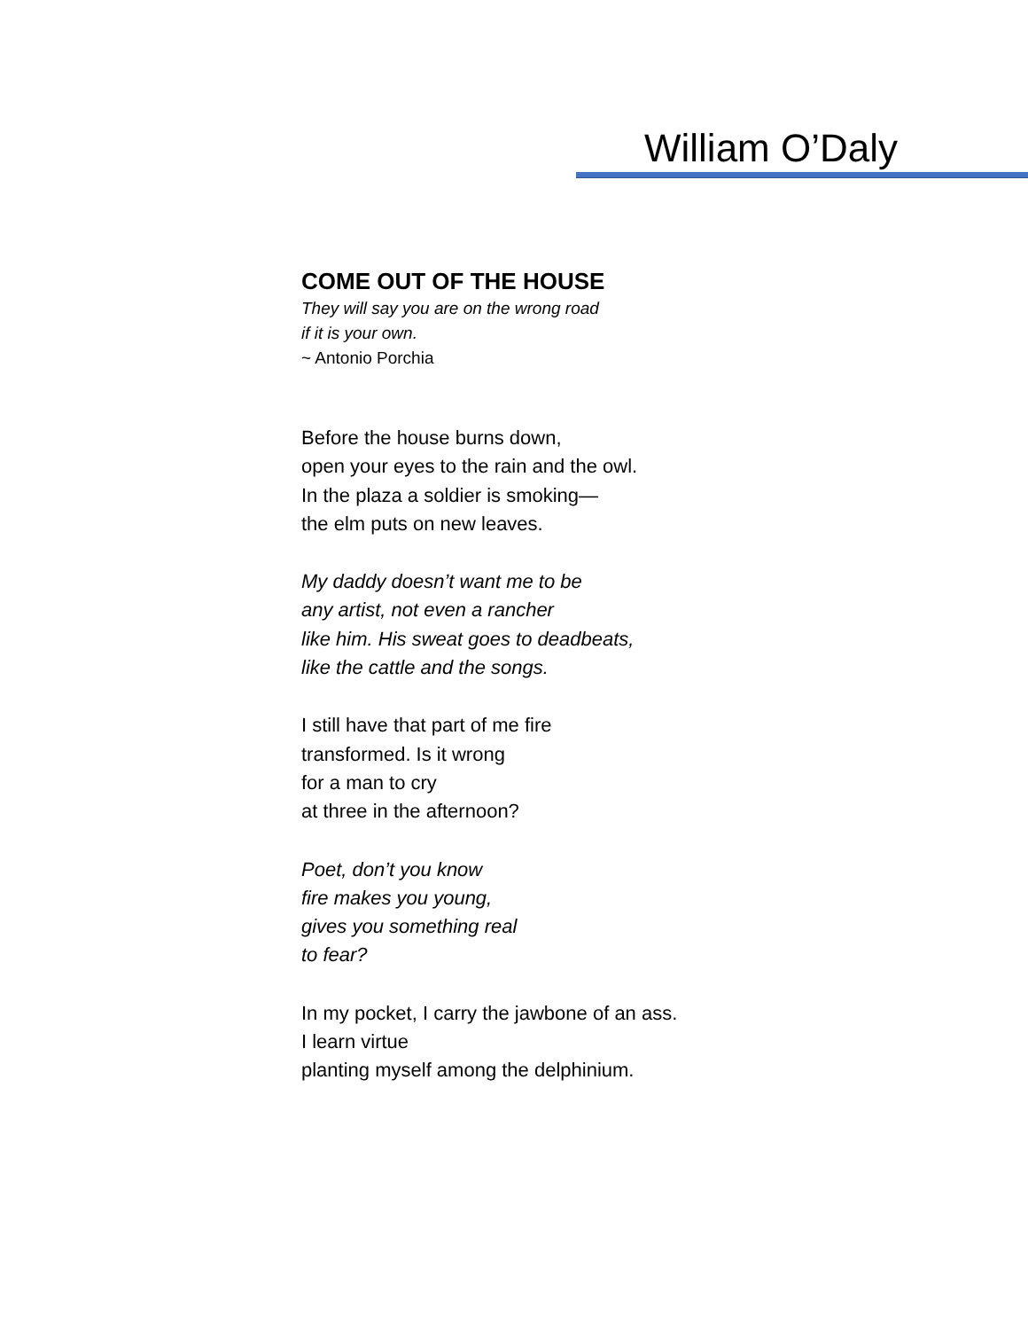William O’Daly
COME OUT OF THE HOUSE
They will say you are on the wrong road
if it is your own.
~ Antonio Porchia
Before the house burns down,
open your eyes to the rain and the owl.
In the plaza a soldier is smoking—
the elm puts on new leaves.
My daddy doesn’t want me to be
any artist, not even a rancher
like him. His sweat goes to deadbeats,
like the cattle and the songs.
I still have that part of me fire
transformed. Is it wrong
for a man to cry
at three in the afternoon?
Poet, don’t you know
fire makes you young,
gives you something real
to fear?
In my pocket, I carry the jawbone of an ass.
I learn virtue
planting myself among the delphinium.